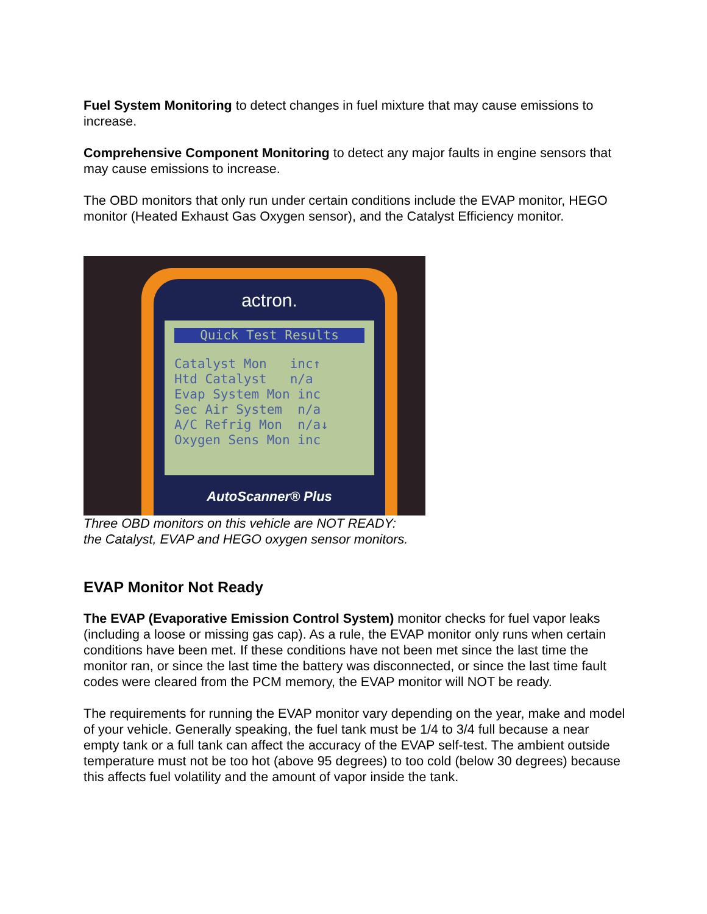Fuel System Monitoring to detect changes in fuel mixture that may cause emissions to increase.
Comprehensive Component Monitoring to detect any major faults in engine sensors that may cause emissions to increase.
The OBD monitors that only run under certain conditions include the EVAP monitor, HEGO monitor (Heated Exhaust Gas Oxygen sensor), and the Catalyst Efficiency monitor.
actron.
Quick Test Results
Catalyst Mon inc↑
Htd Catalyst n/a
Evap System Mon inc
Sec Air System n/a
A/C Refrig Mon n/a↓
Oxygen Sens Mon inc
AutoScanner® Plus
Three OBD monitors on this vehicle are NOT READY:
the Catalyst, EVAP and HEGO oxygen sensor monitors.
EVAP Monitor Not Ready
The EVAP (Evaporative Emission Control System) monitor checks for fuel vapor leaks (including a loose or missing gas cap). As a rule, the EVAP monitor only runs when certain conditions have been met. If these conditions have not been met since the last time the monitor ran, or since the last time the battery was disconnected, or since the last time fault codes were cleared from the PCM memory, the EVAP monitor will NOT be ready.
The requirements for running the EVAP monitor vary depending on the year, make and model of your vehicle. Generally speaking, the fuel tank must be 1/4 to 3/4 full because a near empty tank or a full tank can affect the accuracy of the EVAP self-test. The ambient outside temperature must not be too hot (above 95 degrees) to too cold (below 30 degrees) because this affects fuel volatility and the amount of vapor inside the tank.